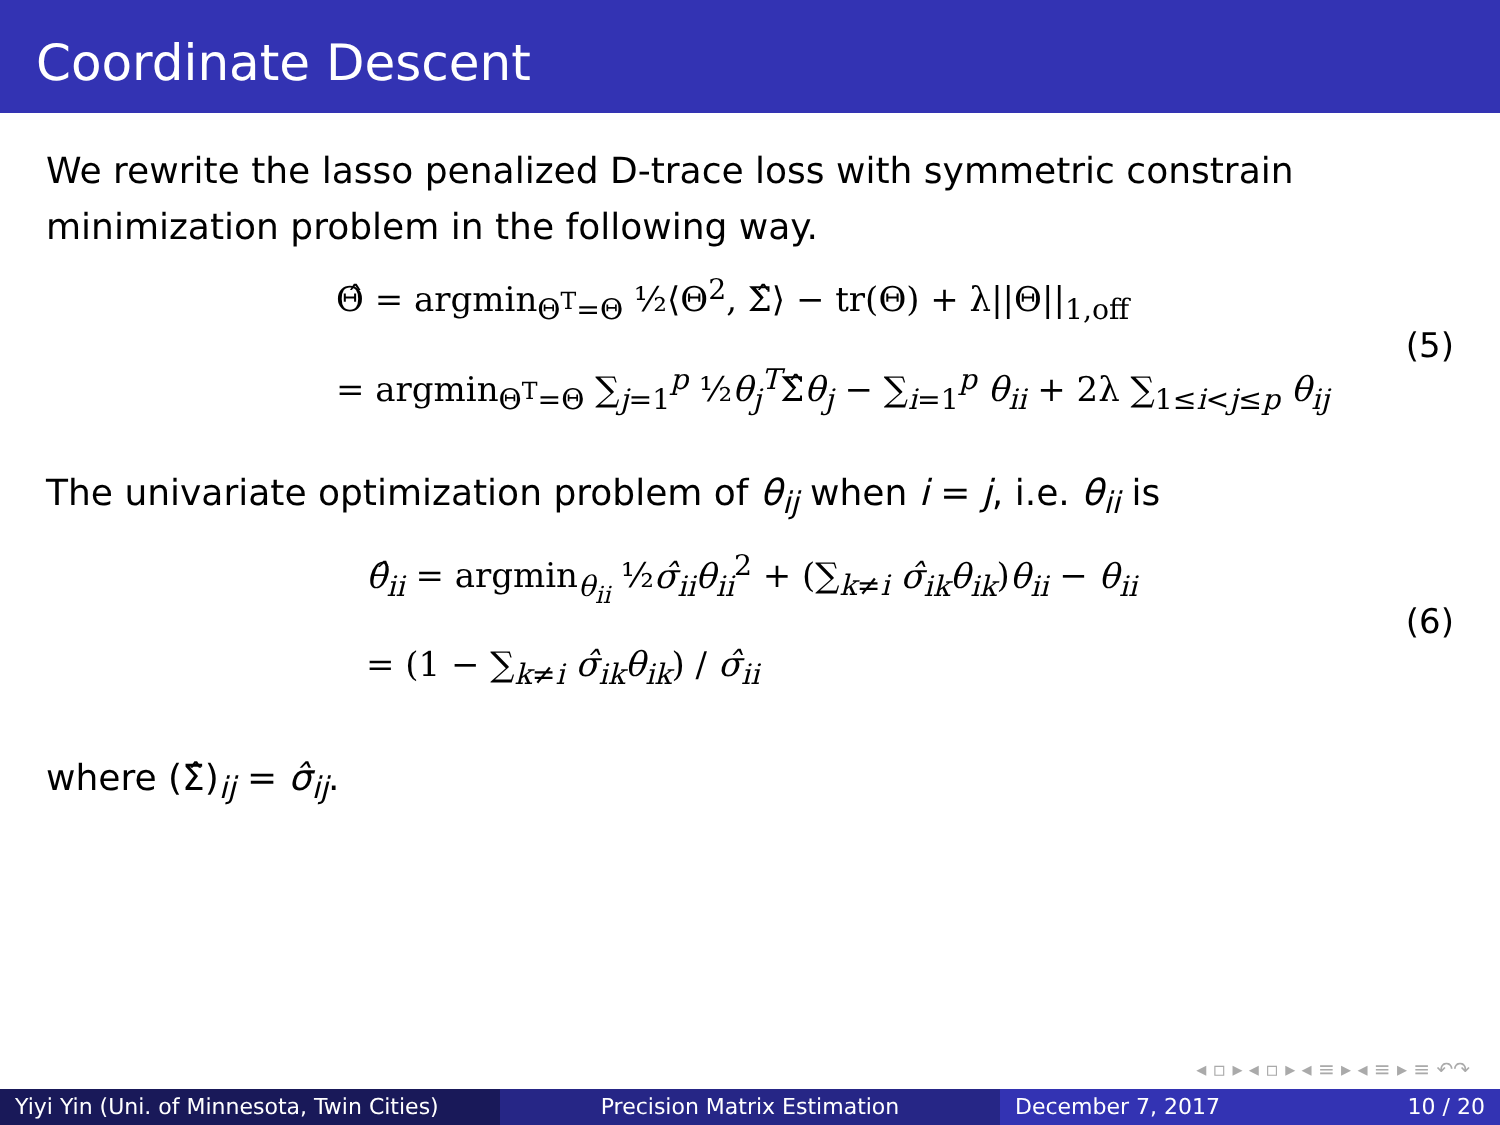Coordinate Descent
We rewrite the lasso penalized D-trace loss with symmetric constrain minimization problem in the following way.
Θ̂ = argmin<sub>Θ<sup>T</sup>=Θ</sub> ½⟨Θ<sup>2</sup>, Σ̂⟩ − tr(Θ) + λ||Θ||<sub>1,off</sub>
= argmin<sub>Θ<sup>T</sup>=Θ</sub> ∑<sub>j=1</sub><sup>p</sup> ½θ<sub>j</sub><sup>T</sup>Σ̂θ<sub>j</sub> − ∑<sub>i=1</sub><sup>p</sup> θ<sub>ii</sub> + 2λ ∑<sub>1≤i<j≤p</sub> θ<sub>ij</sub>
(5)
The univariate optimization problem of θ<sub>ij</sub> when i = j, i.e. θ<sub>ii</sub> is
θ̂<sub>ii</sub> = argmin<sub>θ<sub>ii</sub></sub> ½σ̂<sub>ii</sub>θ<sub>ii</sub><sup>2</sup> + (∑<sub>k≠i</sub> σ̂<sub>ik</sub>θ<sub>ik</sub>)θ<sub>ii</sub> − θ<sub>ii</sub>
= (1 − ∑<sub>k≠i</sub> σ̂<sub>ik</sub>θ<sub>ik</sub>) / σ̂<sub>ii</sub>
(6)
where (Σ̂)<sub>ij</sub> = σ̂<sub>ij</sub>.
◂ ▫ ▸ ◂ ▫ ▸ ◂ ≡ ▸ ◂ ≡ ▸ ≡ ↶↷
Yiyi Yin (Uni. of Minnesota, Twin Cities)
Precision Matrix Estimation December 7, 2017 10 / 20